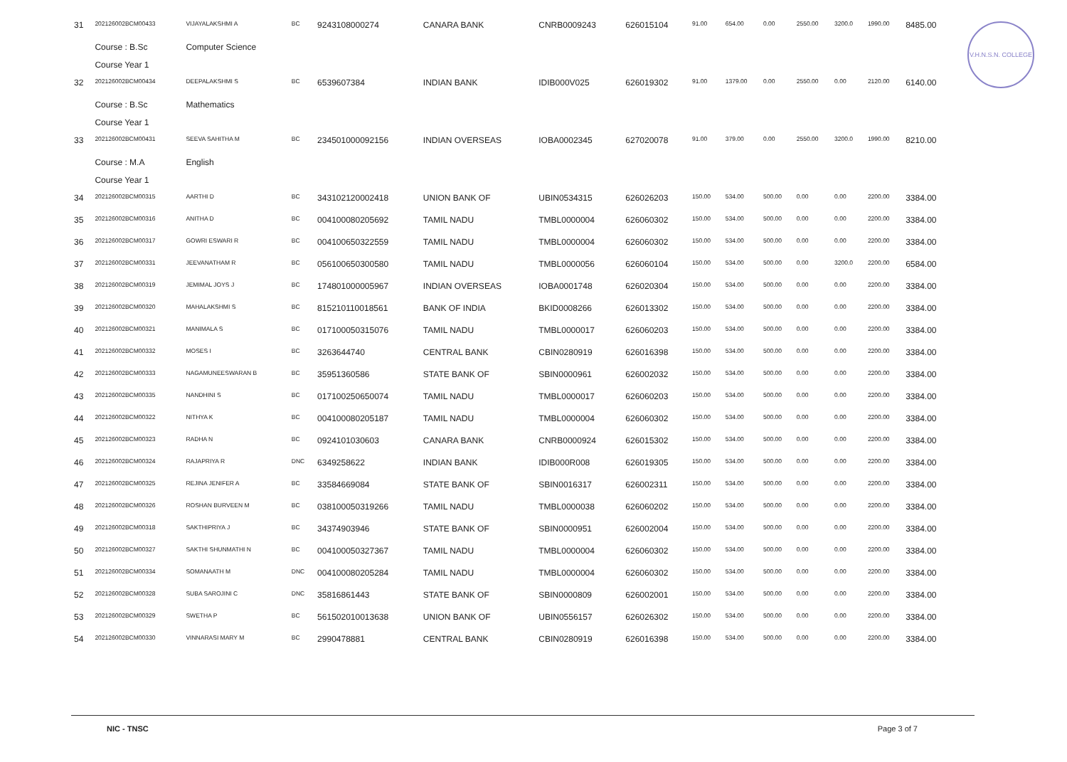V.H.N.S.N. COLLEGE
| 31 | 202126002BCM00433 | VIJAYALAKSHMI A | BC | 9243108000274 | CANARA BANK | CNRB0009243 | 626015104 | 91.00 | 654.00 | 0.00 | 2550.00 | 3200.0 | 1990.00 | 8485.00 |
| | Course : B.Sc | Computer Science | | | | | | | | | | | | |
| | Course Year 1 | | | | | | | | | | | | | |
| 32 | 202126002BCM00434 | DEEPALAKSHMI S | BC | 6539607384 | INDIAN BANK | IDIB000V025 | 626019302 | 91.00 | 1379.00 | 0.00 | 2550.00 | 0.00 | 2120.00 | 6140.00 |
| | Course : B.Sc | Mathematics | | | | | | | | | | | | |
| | Course Year 1 | | | | | | | | | | | | | |
| 33 | 202126002BCM00431 | SEEVA SAHITHA M | BC | 234501000092156 | INDIAN OVERSEAS | IOBA0002345 | 627020078 | 91.00 | 379.00 | 0.00 | 2550.00 | 3200.0 | 1990.00 | 8210.00 |
| | Course : M.A | English | | | | | | | | | | | | |
| | Course Year 1 | | | | | | | | | | | | | |
| 34 | 202126002BCM00315 | AARTHI D | BC | 343102120002418 | UNION BANK OF | UBIN0534315 | 626026203 | 150.00 | 534.00 | 500.00 | 0.00 | 0.00 | 2200.00 | 3384.00 |
| 35 | 202126002BCM00316 | ANITHA D | BC | 004100080205692 | TAMIL NADU | TMBL0000004 | 626060302 | 150.00 | 534.00 | 500.00 | 0.00 | 0.00 | 2200.00 | 3384.00 |
| 36 | 202126002BCM00317 | GOWRI ESWARI R | BC | 004100650322559 | TAMIL NADU | TMBL0000004 | 626060302 | 150.00 | 534.00 | 500.00 | 0.00 | 0.00 | 2200.00 | 3384.00 |
| 37 | 202126002BCM00331 | JEEVANATHAM R | BC | 056100650300580 | TAMIL NADU | TMBL0000056 | 626060104 | 150.00 | 534.00 | 500.00 | 0.00 | 3200.0 | 2200.00 | 6584.00 |
| 38 | 202126002BCM00319 | JEMIMAL JOYS J | BC | 174801000005967 | INDIAN OVERSEAS | IOBA0001748 | 626020304 | 150.00 | 534.00 | 500.00 | 0.00 | 0.00 | 2200.00 | 3384.00 |
| 39 | 202126002BCM00320 | MAHALAKSHMI S | BC | 815210110018561 | BANK OF INDIA | BKID0008266 | 626013302 | 150.00 | 534.00 | 500.00 | 0.00 | 0.00 | 2200.00 | 3384.00 |
| 40 | 202126002BCM00321 | MANIMALA S | BC | 017100050315076 | TAMIL NADU | TMBL0000017 | 626060203 | 150.00 | 534.00 | 500.00 | 0.00 | 0.00 | 2200.00 | 3384.00 |
| 41 | 202126002BCM00332 | MOSES I | BC | 3263644740 | CENTRAL BANK | CBIN0280919 | 626016398 | 150.00 | 534.00 | 500.00 | 0.00 | 0.00 | 2200.00 | 3384.00 |
| 42 | 202126002BCM00333 | NAGAMUNEESWARAN B | BC | 35951360586 | STATE BANK OF | SBIN0000961 | 626002032 | 150.00 | 534.00 | 500.00 | 0.00 | 0.00 | 2200.00 | 3384.00 |
| 43 | 202126002BCM00335 | NANDHINI S | BC | 017100250650074 | TAMIL NADU | TMBL0000017 | 626060203 | 150.00 | 534.00 | 500.00 | 0.00 | 0.00 | 2200.00 | 3384.00 |
| 44 | 202126002BCM00322 | NITHYA K | BC | 004100080205187 | TAMIL NADU | TMBL0000004 | 626060302 | 150.00 | 534.00 | 500.00 | 0.00 | 0.00 | 2200.00 | 3384.00 |
| 45 | 202126002BCM00323 | RADHA N | BC | 0924101030603 | CANARA BANK | CNRB0000924 | 626015302 | 150.00 | 534.00 | 500.00 | 0.00 | 0.00 | 2200.00 | 3384.00 |
| 46 | 202126002BCM00324 | RAJAPRIYA R | DNC | 6349258622 | INDIAN BANK | IDIB000R008 | 626019305 | 150.00 | 534.00 | 500.00 | 0.00 | 0.00 | 2200.00 | 3384.00 |
| 47 | 202126002BCM00325 | REJINA JENIFER A | BC | 33584669084 | STATE BANK OF | SBIN0016317 | 626002311 | 150.00 | 534.00 | 500.00 | 0.00 | 0.00 | 2200.00 | 3384.00 |
| 48 | 202126002BCM00326 | ROSHAN BURVEEN M | BC | 038100050319266 | TAMIL NADU | TMBL0000038 | 626060202 | 150.00 | 534.00 | 500.00 | 0.00 | 0.00 | 2200.00 | 3384.00 |
| 49 | 202126002BCM00318 | SAKTHIPRIYA J | BC | 34374903946 | STATE BANK OF | SBIN0000951 | 626002004 | 150.00 | 534.00 | 500.00 | 0.00 | 0.00 | 2200.00 | 3384.00 |
| 50 | 202126002BCM00327 | SAKTHI SHUNMATHI N | BC | 004100050327367 | TAMIL NADU | TMBL0000004 | 626060302 | 150.00 | 534.00 | 500.00 | 0.00 | 0.00 | 2200.00 | 3384.00 |
| 51 | 202126002BCM00334 | SOMANAATH M | DNC | 004100080205284 | TAMIL NADU | TMBL0000004 | 626060302 | 150.00 | 534.00 | 500.00 | 0.00 | 0.00 | 2200.00 | 3384.00 |
| 52 | 202126002BCM00328 | SUBA SAROJINI C | DNC | 35816861443 | STATE BANK OF | SBIN0000809 | 626002001 | 150.00 | 534.00 | 500.00 | 0.00 | 0.00 | 2200.00 | 3384.00 |
| 53 | 202126002BCM00329 | SWETHA P | BC | 561502010013638 | UNION BANK OF | UBIN0556157 | 626026302 | 150.00 | 534.00 | 500.00 | 0.00 | 0.00 | 2200.00 | 3384.00 |
| 54 | 202126002BCM00330 | VINNARASI MARY M | BC | 2990478881 | CENTRAL BANK | CBIN0280919 | 626016398 | 150.00 | 534.00 | 500.00 | 0.00 | 0.00 | 2200.00 | 3384.00 |
NIC - TNSC Page 3 of 7